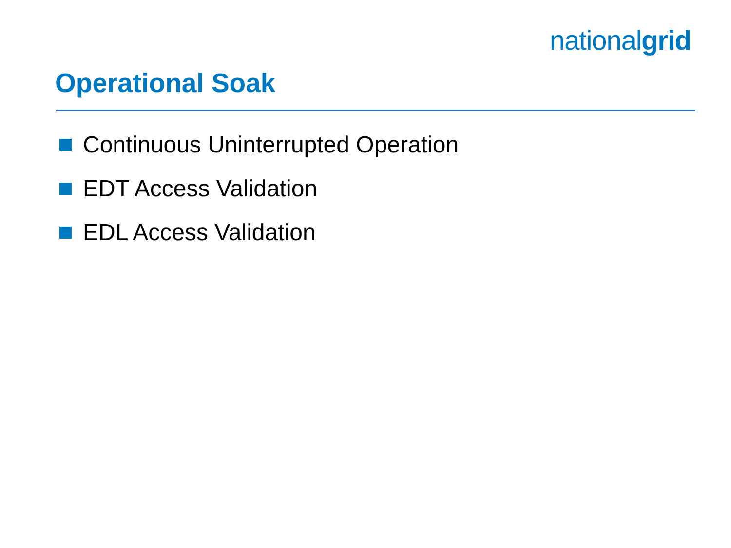nationalgrid
Operational Soak
Continuous Uninterrupted Operation
EDT Access Validation
EDL Access Validation